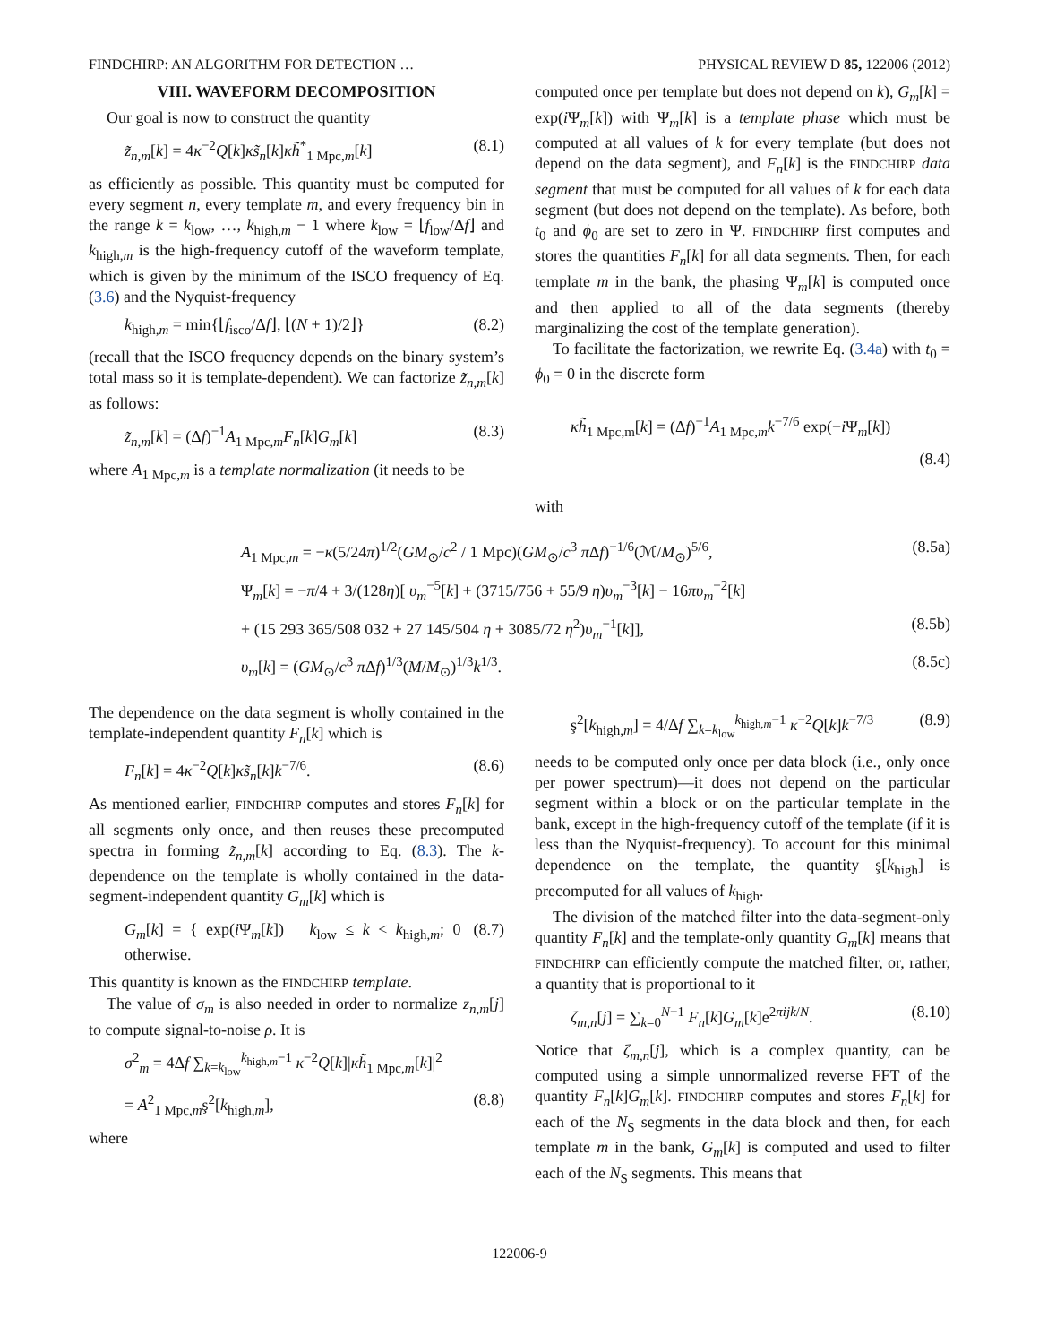FINDCHIRP: AN ALGORITHM FOR DETECTION … PHYSICAL REVIEW D 85, 122006 (2012)
VIII. WAVEFORM DECOMPOSITION
Our goal is now to construct the quantity
z̃<sub>n,m</sub>[k] = 4κ<sup>−2</sup>Q[k]κs̃<sub>n</sub>[k]κh̃<sup>*</sup><sub>1 Mpc,m</sub>[k] (8.1)
as efficiently as possible. This quantity must be computed for every segment n, every template m, and every frequency bin in the range k = k<sub>low</sub>, …, k<sub>high,m</sub> − 1 where k<sub>low</sub> = ⌊f<sub>low</sub>/Δf⌋ and k<sub>high,m</sub> is the high-frequency cutoff of the waveform template, which is given by the minimum of the ISCO frequency of Eq. (3.6) and the Nyquist-frequency
k<sub>high,m</sub> = min{⌊f<sub>isco</sub>/Δf⌋, ⌊(N + 1)/2⌋} (8.2)
(recall that the ISCO frequency depends on the binary system’s total mass so it is template-dependent). We can factorize z̃<sub>n,m</sub>[k] as follows:
z̃<sub>n,m</sub>[k] = (Δf)<sup>−1</sup>A<sub>1 Mpc,m</sub>F<sub>n</sub>[k]G<sub>m</sub>[k] (8.3)
where A<sub>1 Mpc,m</sub> is a template normalization (it needs to be
computed once per template but does not depend on k), G<sub>m</sub>[k] = exp(i Ψ<sub>m</sub>[k]) with Ψ<sub>m</sub>[k] is a template phase which must be computed at all values of k for every template (but does not depend on the data segment), and F<sub>n</sub>[k] is the FINDCHIRP data segment that must be computed for all values of k for each data segment (but does not depend on the template). As before, both t<sub>0</sub> and ϕ<sub>0</sub> are set to zero in Ψ. FINDCHIRP first computes and stores the quantities F<sub>n</sub>[k] for all data segments. Then, for each template m in the bank, the phasing Ψ<sub>m</sub>[k] is computed once and then applied to all of the data segments (thereby marginalizing the cost of the template generation).
To facilitate the factorization, we rewrite Eq. (3.4a) with t<sub>0</sub> = ϕ<sub>0</sub> = 0 in the discrete form
κh̃<sub>1 Mpc,m</sub>[k] = (Δf)<sup>−1</sup>A<sub>1 Mpc,m</sub>k<sup>−7/6</sup> exp(−i Ψ<sub>m</sub>[k])
(8.4)
with
A<sub>1 Mpc,m</sub> = −κ(5/24π)<sup>1/2</sup>(GM<sub>⊙</sub>/c<sup>2</sup> / 1 Mpc)(GM<sub>⊙</sub>/c<sup>3</sup> π Δf)<sup>−1/6</sup>(ℳ/M<sub>⊙</sub>)<sup>5/6</sup>, (8.5a)
Ψ<sub>m</sub>[k] = −π/4 + 3/(128η)[ υ<sub>m</sub><sup>−5</sup>[k] + (3715/756 + 55/9 η)υ<sub>m</sub><sup>−3</sup>[k] − 16πυ<sub>m</sub><sup>−2</sup>[k]
+ (15 293 365/508 032 + 27 145/504 η + 3085/72 η<sup>2</sup>)υ<sub>m</sub><sup>−1</sup>[k]], (8.5b)
υ<sub>m</sub>[k] = (GM<sub>⊙</sub>/c<sup>3</sup> π Δf)<sup>1/3</sup>(M/M<sub>⊙</sub>)<sup>1/3</sup>k<sup>1/3</sup>. (8.5c)
The dependence on the data segment is wholly contained in the template-independent quantity F<sub>n</sub>[k] which is
F<sub>n</sub>[k] = 4κ<sup>−2</sup>Q[k]κs̃<sub>n</sub>[k]k<sup>−7/6</sup>. (8.6)
As mentioned earlier, FINDCHIRP computes and stores F<sub>n</sub>[k] for all segments only once, and then reuses these precomputed spectra in forming z̃<sub>n,m</sub>[k] according to Eq. (8.3). The k-dependence on the template is wholly contained in the data-segment-independent quantity G<sub>m</sub>[k] which is
G<sub>m</sub>[k] = { exp(i Ψ<sub>m</sub>[k]) k<sub>low</sub> ≤ k < k<sub>high,m</sub>; 0 otherwise. (8.7)
This quantity is known as the FINDCHIRP template.
The value of σ<sub>m</sub> is also needed in order to normalize z<sub>n,m</sub>[j] to compute signal-to-noise ρ. It is
σ<sup>2</sup><sub>m</sub> = 4Δf ∑<sub>k=k<sub>low</sub></sub><sup>k<sub>high,m</sub>−1</sup> κ<sup>−2</sup>Q[k]|κh̃<sub>1 Mpc,m</sub>[k]|<sup>2</sup>
= A<sup>2</sup><sub>1 Mpc,m</sub>ş<sup>2</sup>[k<sub>high,m</sub>], (8.8)
where
ş<sup>2</sup>[k<sub>high,m</sub>] = 4/Δf ∑<sub>k=k<sub>low</sub></sub><sup>k<sub>high,m</sub>−1</sup> κ<sup>−2</sup>Q[k]k<sup>−7/3</sup> (8.9)
needs to be computed only once per data block (i.e., only once per power spectrum)—it does not depend on the particular segment within a block or on the particular template in the bank, except in the high-frequency cutoff of the template (if it is less than the Nyquist-frequency). To account for this minimal dependence on the template, the quantity ş[k<sub>high</sub>] is precomputed for all values of k<sub>high</sub>.
The division of the matched filter into the data-segment-only quantity F<sub>n</sub>[k] and the template-only quantity G<sub>m</sub>[k] means that FINDCHIRP can efficiently compute the matched filter, or, rather, a quantity that is proportional to it
ζ<sub>m,n</sub>[j] = ∑<sub>k=0</sub><sup>N−1</sup> F<sub>n</sub>[k]G<sub>m</sub>[k]e<sup>2πijk/N</sup>. (8.10)
Notice that ζ<sub>m,n</sub>[j], which is a complex quantity, can be computed using a simple unnormalized reverse FFT of the quantity F<sub>n</sub>[k]G<sub>m</sub>[k]. FINDCHIRP computes and stores F<sub>n</sub>[k] for each of the N<sub>S</sub> segments in the data block and then, for each template m in the bank, G<sub>m</sub>[k] is computed and used to filter each of the N<sub>S</sub> segments. This means that
122006-9